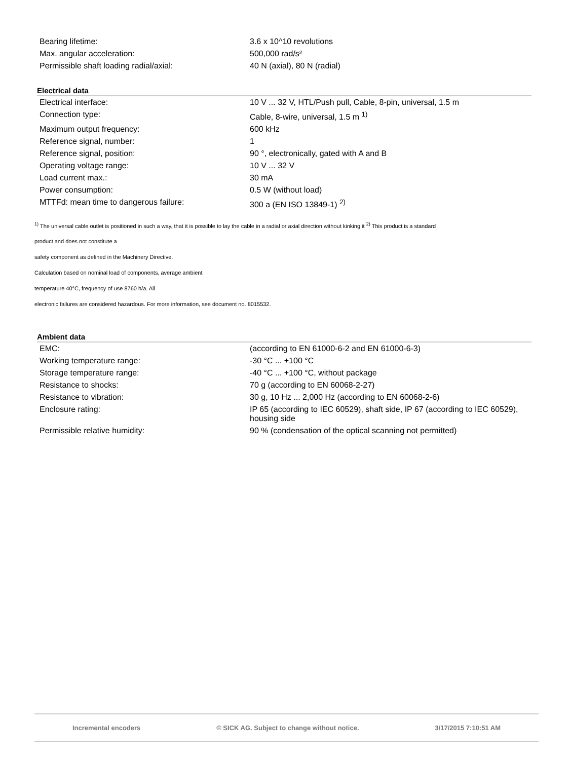| Bearing lifetime: | 3.6 x 10^10 revolutions |
| Max. angular acceleration: | 500,000 rad/s² |
| Permissible shaft loading radial/axial: | 40 N (axial), 80 N (radial) |
Electrical data
| Electrical interface: | 10 V ... 32 V, HTL/Push pull, Cable, 8-pin, universal, 1.5 m |
| Connection type: | Cable, 8-wire, universal, 1.5 m <sup>1)</sup> |
| Maximum output frequency: | 600 kHz |
| Reference signal, number: | 1 |
| Reference signal, position: | 90 °, electronically, gated with A and B |
| Operating voltage range: | 10 V ... 32 V |
| Load current max.: | 30 mA |
| Power consumption: | 0.5 W (without load) |
| MTTFd: mean time to dangerous failure: | 300 a (EN ISO 13849-1) <sup>2)</sup> |
<sup>1)</sup> The universal cable outlet is positioned in such a way, that it is possible to lay the cable in a radial or axial direction without kinking it <sup>2)</sup> This product is a standard
product and does not constitute a
safety component as defined in the Machinery Directive.
Calculation based on nominal load of components, average ambient
temperature 40°C, frequency of use 8760 h/a. All
electronic failures are considered hazardous. For more information, see document no. 8015532.
Ambient data
| EMC: | (according to EN 61000-6-2 and EN 61000-6-3) |
| Working temperature range: | -30 °C ... +100 °C |
| Storage temperature range: | -40 °C ... +100 °C, without package |
| Resistance to shocks: | 70 g (according to EN 60068-2-27) |
| Resistance to vibration: | 30 g, 10 Hz ... 2,000 Hz (according to EN 60068-2-6) |
| Enclosure rating: | IP 65 (according to IEC 60529), shaft side, IP 67 (according to IEC 60529), housing side |
| Permissible relative humidity: | 90 % (condensation of the optical scanning not permitted) |
Incremental encoders © SICK AG. Subject to change without notice. 3/17/2015 7:10:51 AM